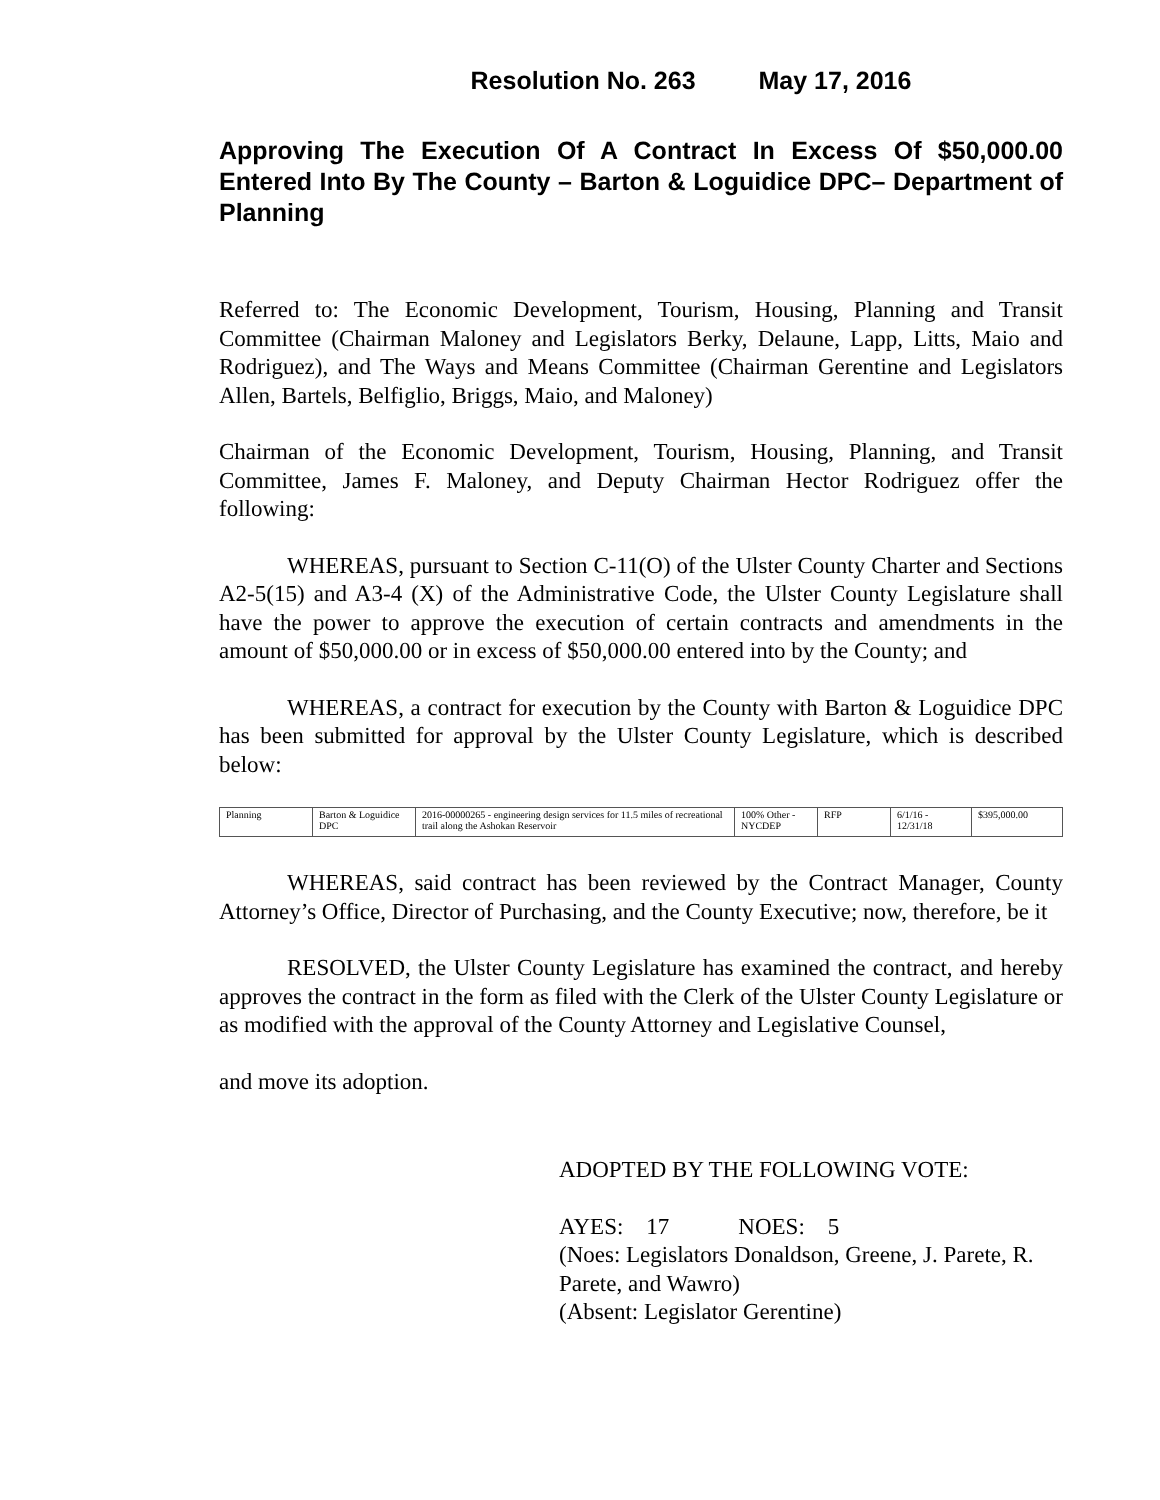Resolution No. 263 May 17, 2016
Approving The Execution Of A Contract In Excess Of $50,000.00 Entered Into By The County – Barton & Loguidice DPC– Department of Planning
Referred to: The Economic Development, Tourism, Housing, Planning and Transit Committee (Chairman Maloney and Legislators Berky, Delaune, Lapp, Litts, Maio and Rodriguez), and The Ways and Means Committee (Chairman Gerentine and Legislators Allen, Bartels, Belfiglio, Briggs, Maio, and Maloney)
Chairman of the Economic Development, Tourism, Housing, Planning, and Transit Committee, James F. Maloney, and Deputy Chairman Hector Rodriguez offer the following:
WHEREAS, pursuant to Section C-11(O) of the Ulster County Charter and Sections A2-5(15) and A3-4 (X) of the Administrative Code, the Ulster County Legislature shall have the power to approve the execution of certain contracts and amendments in the amount of $50,000.00 or in excess of $50,000.00 entered into by the County; and
WHEREAS, a contract for execution by the County with Barton & Loguidice DPC has been submitted for approval by the Ulster County Legislature, which is described below:
| Planning | Barton & Loguidice DPC | 2016-00000265 - engineering design services for 11.5 miles of recreational trail along the Ashokan Reservoir | 100% Other - NYCDEP | RFP | 6/1/16 - 12/31/18 | $395,000.00 |
WHEREAS, said contract has been reviewed by the Contract Manager, County Attorney’s Office, Director of Purchasing, and the County Executive; now, therefore, be it
RESOLVED, the Ulster County Legislature has examined the contract, and hereby approves the contract in the form as filed with the Clerk of the Ulster County Legislature or as modified with the approval of the County Attorney and Legislative Counsel,
and move its adoption.
ADOPTED BY THE FOLLOWING VOTE:
AYES: 17 NOES: 5
(Noes: Legislators Donaldson, Greene, J. Parete, R. Parete, and Wawro)
(Absent: Legislator Gerentine)